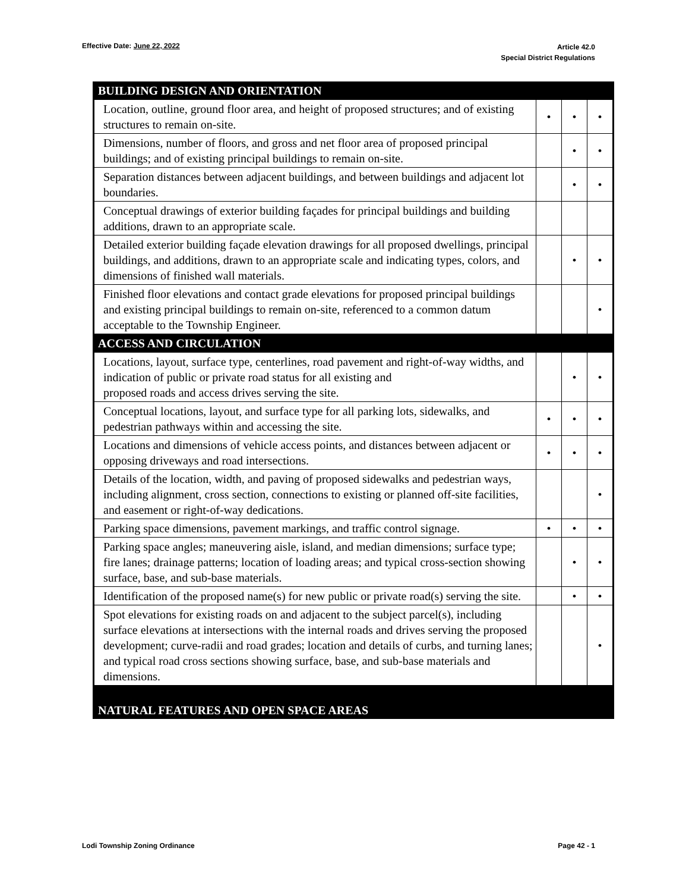Effective Date: June 22, 2022
Article 42.0
Special District Regulations
| BUILDING DESIGN AND ORIENTATION | | | |
| Location, outline, ground floor area, and height of proposed structures; and of existing structures to remain on-site. | • | • | • |
| Dimensions, number of floors, and gross and net floor area of proposed principal buildings; and of existing principal buildings to remain on-site. | | • | • |
| Separation distances between adjacent buildings, and between buildings and adjacent lot boundaries. | | • | • |
| Conceptual drawings of exterior building façades for principal buildings and building additions, drawn to an appropriate scale. | | | |
| Detailed exterior building façade elevation drawings for all proposed dwellings, principal buildings, and additions, drawn to an appropriate scale and indicating types, colors, and dimensions of finished wall materials. | | • | • |
| Finished floor elevations and contact grade elevations for proposed principal buildings and existing principal buildings to remain on-site, referenced to a common datum acceptable to the Township Engineer. | | | • |
| ACCESS AND CIRCULATION | | | |
| Locations, layout, surface type, centerlines, road pavement and right-of-way widths, and indication of public or private road status for all existing and proposed roads and access drives serving the site. | | • | • |
| Conceptual locations, layout, and surface type for all parking lots, sidewalks, and pedestrian pathways within and accessing the site. | • | • | • |
| Locations and dimensions of vehicle access points, and distances between adjacent or opposing driveways and road intersections. | • | • | • |
| Details of the location, width, and paving of proposed sidewalks and pedestrian ways, including alignment, cross section, connections to existing or planned off-site facilities, and easement or right-of-way dedications. | | | • |
| Parking space dimensions, pavement markings, and traffic control signage. | • | • | • |
| Parking space angles; maneuvering aisle, island, and median dimensions; surface type; fire lanes; drainage patterns; location of loading areas; and typical cross-section showing surface, base, and sub-base materials. | | • | • |
| Identification of the proposed name(s) for new public or private road(s) serving the site. | | • | • |
| Spot elevations for existing roads on and adjacent to the subject parcel(s), including surface elevations at intersections with the internal roads and drives serving the proposed development; curve-radii and road grades; location and details of curbs, and turning lanes; and typical road cross sections showing surface, base, and sub-base materials and dimensions. | | | • |
| NATURAL FEATURES AND OPEN SPACE AREAS | | | |
Lodi Township Zoning Ordinance Page 42 - 1